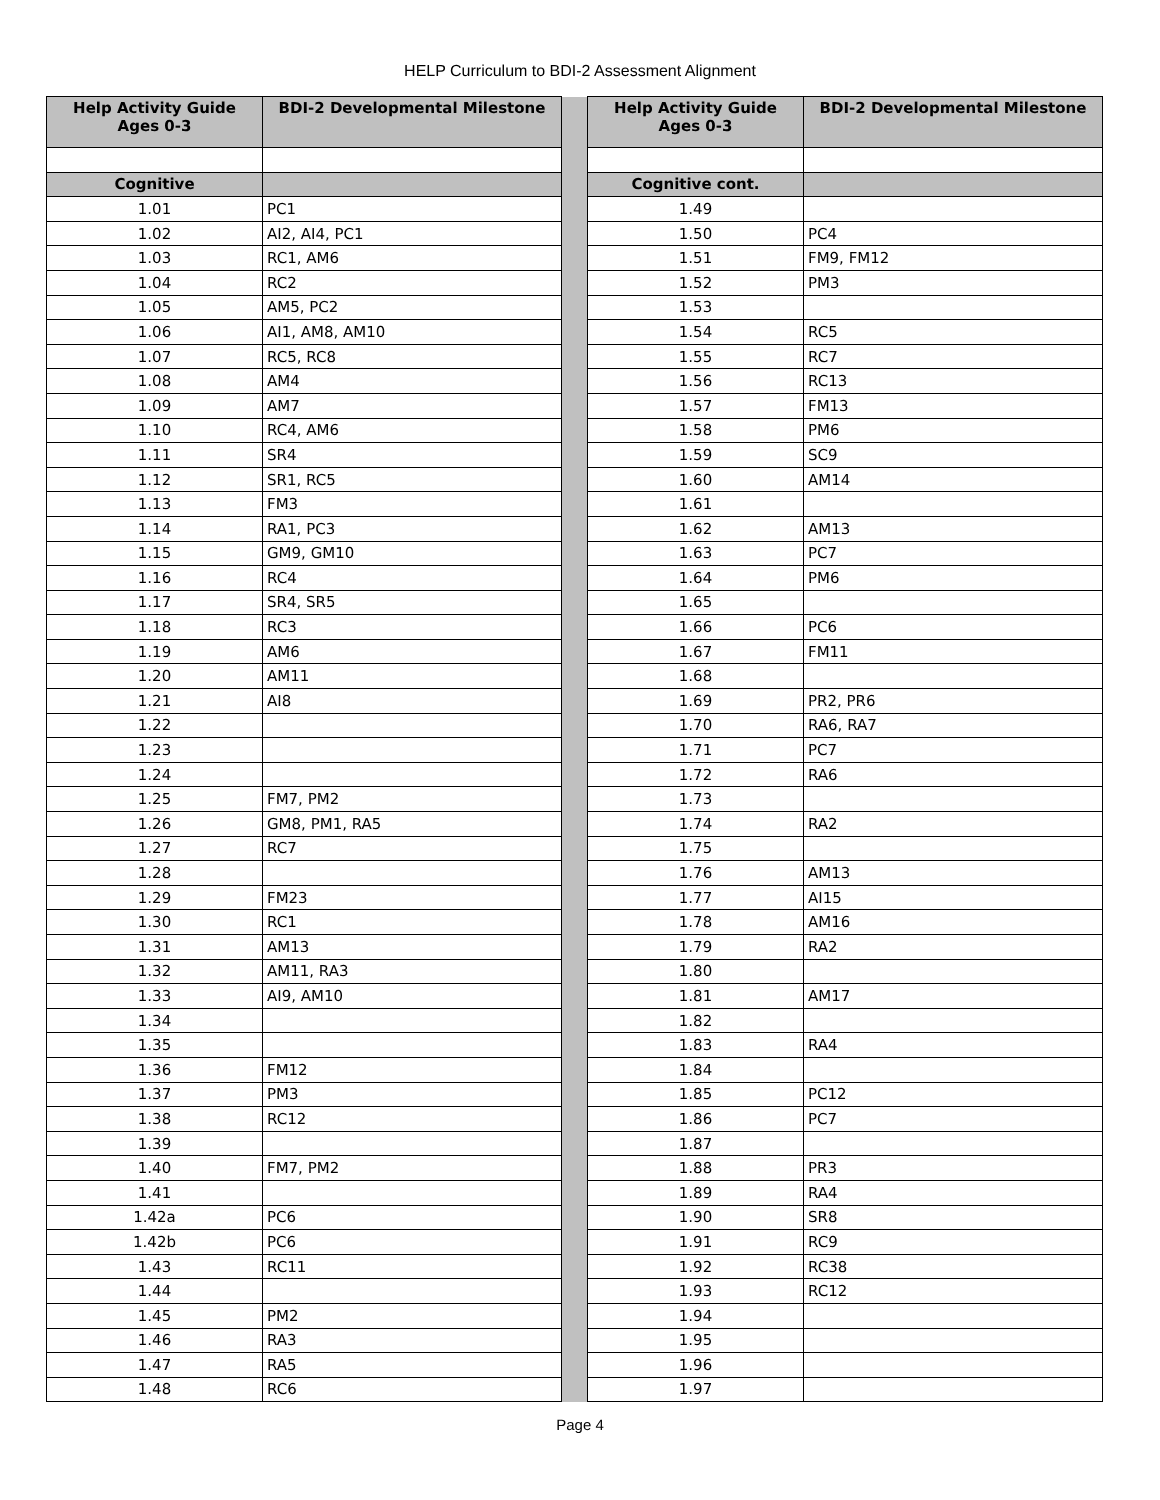HELP Curriculum to BDI-2 Assessment Alignment
| Help Activity Guide Ages 0-3 | BDI-2 Developmental Milestone | | Help Activity Guide Ages 0-3 | BDI-2 Developmental Milestone |
| Cognitive | | | Cognitive cont. | |
| 1.01 | PC1 | | 1.49 | |
| 1.02 | AI2, AI4, PC1 | | 1.50 | PC4 |
| 1.03 | RC1, AM6 | | 1.51 | FM9, FM12 |
| 1.04 | RC2 | | 1.52 | PM3 |
| 1.05 | AM5, PC2 | | 1.53 | |
| 1.06 | AI1, AM8, AM10 | | 1.54 | RC5 |
| 1.07 | RC5, RC8 | | 1.55 | RC7 |
| 1.08 | AM4 | | 1.56 | RC13 |
| 1.09 | AM7 | | 1.57 | FM13 |
| 1.10 | RC4, AM6 | | 1.58 | PM6 |
| 1.11 | SR4 | | 1.59 | SC9 |
| 1.12 | SR1, RC5 | | 1.60 | AM14 |
| 1.13 | FM3 | | 1.61 | |
| 1.14 | RA1, PC3 | | 1.62 | AM13 |
| 1.15 | GM9, GM10 | | 1.63 | PC7 |
| 1.16 | RC4 | | 1.64 | PM6 |
| 1.17 | SR4, SR5 | | 1.65 | |
| 1.18 | RC3 | | 1.66 | PC6 |
| 1.19 | AM6 | | 1.67 | FM11 |
| 1.20 | AM11 | | 1.68 | |
| 1.21 | AI8 | | 1.69 | PR2, PR6 |
| 1.22 | | | 1.70 | RA6, RA7 |
| 1.23 | | | 1.71 | PC7 |
| 1.24 | | | 1.72 | RA6 |
| 1.25 | FM7, PM2 | | 1.73 | |
| 1.26 | GM8, PM1, RA5 | | 1.74 | RA2 |
| 1.27 | RC7 | | 1.75 | |
| 1.28 | | | 1.76 | AM13 |
| 1.29 | FM23 | | 1.77 | AI15 |
| 1.30 | RC1 | | 1.78 | AM16 |
| 1.31 | AM13 | | 1.79 | RA2 |
| 1.32 | AM11, RA3 | | 1.80 | |
| 1.33 | AI9, AM10 | | 1.81 | AM17 |
| 1.34 | | | 1.82 | |
| 1.35 | | | 1.83 | RA4 |
| 1.36 | FM12 | | 1.84 | |
| 1.37 | PM3 | | 1.85 | PC12 |
| 1.38 | RC12 | | 1.86 | PC7 |
| 1.39 | | | 1.87 | |
| 1.40 | FM7, PM2 | | 1.88 | PR3 |
| 1.41 | | | 1.89 | RA4 |
| 1.42a | PC6 | | 1.90 | SR8 |
| 1.42b | PC6 | | 1.91 | RC9 |
| 1.43 | RC11 | | 1.92 | RC38 |
| 1.44 | | | 1.93 | RC12 |
| 1.45 | PM2 | | 1.94 | |
| 1.46 | RA3 | | 1.95 | |
| 1.47 | RA5 | | 1.96 | |
| 1.48 | RC6 | | 1.97 | |
Page 4